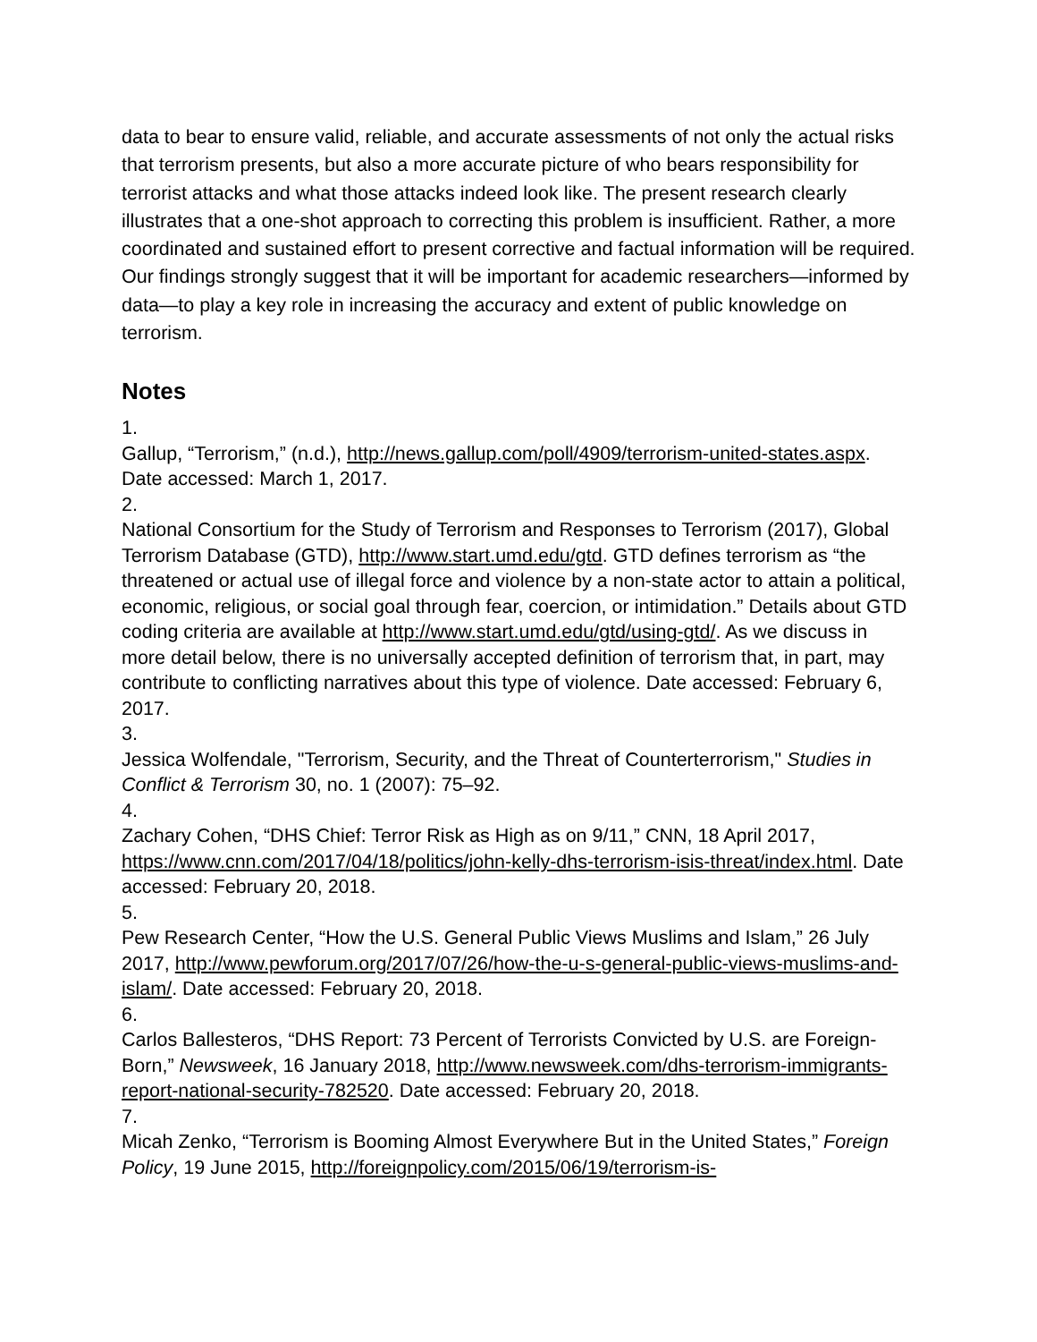data to bear to ensure valid, reliable, and accurate assessments of not only the actual risks that terrorism presents, but also a more accurate picture of who bears responsibility for terrorist attacks and what those attacks indeed look like. The present research clearly illustrates that a one-shot approach to correcting this problem is insufficient. Rather, a more coordinated and sustained effort to present corrective and factual information will be required. Our findings strongly suggest that it will be important for academic researchers—informed by data—to play a key role in increasing the accuracy and extent of public knowledge on terrorism.
Notes
1.
Gallup, “Terrorism,” (n.d.), http://news.gallup.com/poll/4909/terrorism-united-states.aspx. Date accessed: March 1, 2017.
2.
National Consortium for the Study of Terrorism and Responses to Terrorism (2017), Global Terrorism Database (GTD), http://www.start.umd.edu/gtd. GTD defines terrorism as “the threatened or actual use of illegal force and violence by a non-state actor to attain a political, economic, religious, or social goal through fear, coercion, or intimidation.” Details about GTD coding criteria are available at http://www.start.umd.edu/gtd/using-gtd/. As we discuss in more detail below, there is no universally accepted definition of terrorism that, in part, may contribute to conflicting narratives about this type of violence. Date accessed: February 6, 2017.
3.
Jessica Wolfendale, "Terrorism, Security, and the Threat of Counterterrorism," Studies in Conflict & Terrorism 30, no. 1 (2007): 75–92.
4.
Zachary Cohen, “DHS Chief: Terror Risk as High as on 9/11,” CNN, 18 April 2017, https://www.cnn.com/2017/04/18/politics/john-kelly-dhs-terrorism-isis-threat/index.html. Date accessed: February 20, 2018.
5.
Pew Research Center, “How the U.S. General Public Views Muslims and Islam,” 26 July 2017, http://www.pewforum.org/2017/07/26/how-the-u-s-general-public-views-muslims-and-islam/. Date accessed: February 20, 2018.
6.
Carlos Ballesteros, “DHS Report: 73 Percent of Terrorists Convicted by U.S. are Foreign-Born,” Newsweek, 16 January 2018, http://www.newsweek.com/dhs-terrorism-immigrants-report-national-security-782520. Date accessed: February 20, 2018.
7.
Micah Zenko, “Terrorism is Booming Almost Everywhere But in the United States,” Foreign Policy, 19 June 2015, http://foreignpolicy.com/2015/06/19/terrorism-is-